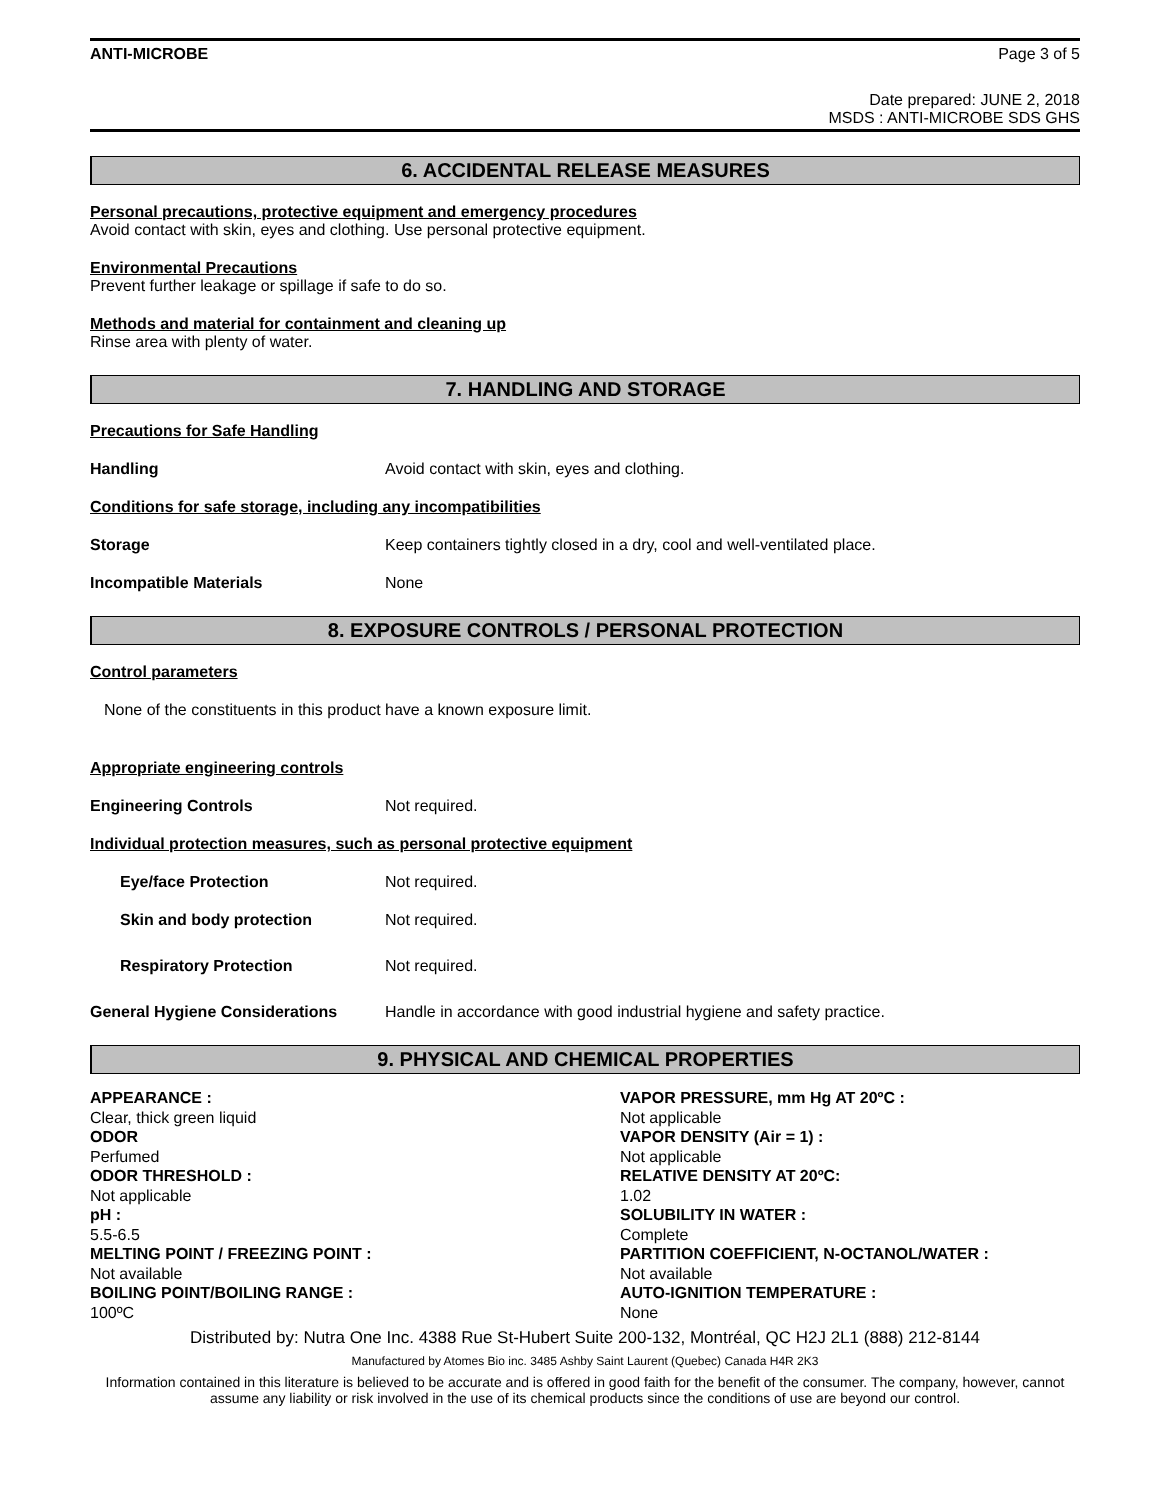ANTI-MICROBE Page 3 of 5
Date prepared: JUNE 2, 2018
MSDS : ANTI-MICROBE SDS GHS
6. ACCIDENTAL RELEASE MEASURES
Personal precautions, protective equipment and emergency procedures
Avoid contact with skin, eyes and clothing. Use personal protective equipment.
Environmental Precautions
Prevent further leakage or spillage if safe to do so.
Methods and material for containment and cleaning up
Rinse area with plenty of water.
7. HANDLING AND STORAGE
Precautions for Safe Handling
Handling Avoid contact with skin, eyes and clothing.
Conditions for safe storage, including any incompatibilities
Storage Keep containers tightly closed in a dry, cool and well-ventilated place.
Incompatible Materials None
8. EXPOSURE CONTROLS / PERSONAL PROTECTION
Control parameters
None of the constituents in this product have a known exposure limit.
Appropriate engineering controls
Engineering Controls Not required.
Individual protection measures, such as personal protective equipment
Eye/face Protection Not required.
Skin and body protection Not required.
Respiratory Protection Not required.
General Hygiene Considerations Handle in accordance with good industrial hygiene and safety practice.
9. PHYSICAL AND CHEMICAL PROPERTIES
APPEARANCE :
Clear, thick green liquid
ODOR
Perfumed
ODOR THRESHOLD :
Not applicable
pH :
5.5-6.5
MELTING POINT / FREEZING POINT :
Not available
BOILING POINT/BOILING RANGE :
100ºC
VAPOR PRESSURE, mm Hg AT 20ºC :
Not applicable
VAPOR DENSITY (Air = 1) :
Not applicable
RELATIVE DENSITY AT 20ºC:
1.02
SOLUBILITY IN WATER :
Complete
PARTITION COEFFICIENT, N-OCTANOL/WATER :
Not available
AUTO-IGNITION TEMPERATURE :
None
Distributed by: Nutra One Inc. 4388 Rue St-Hubert Suite 200-132, Montréal, QC H2J 2L1 (888) 212-8144
Manufactured by Atomes Bio inc. 3485 Ashby Saint Laurent (Quebec) Canada H4R 2K3
Information contained in this literature is believed to be accurate and is offered in good faith for the benefit of the consumer. The company, however, cannot assume any liability or risk involved in the use of its chemical products since the conditions of use are beyond our control.